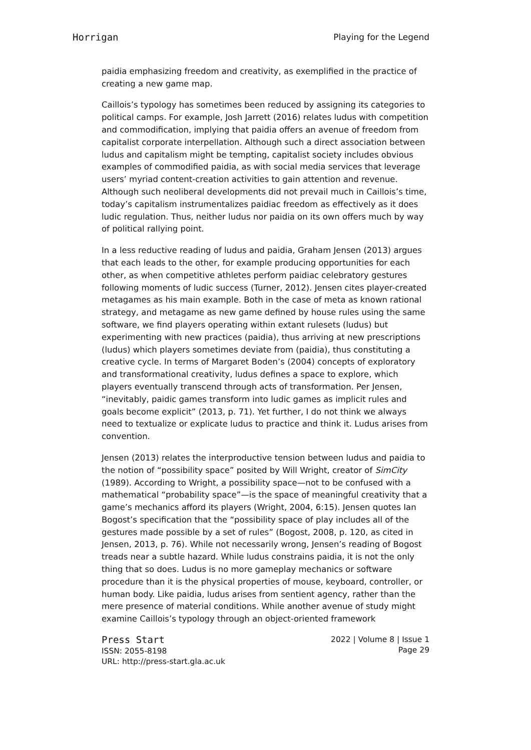Horrigan Playing for the Legend
paidia emphasizing freedom and creativity, as exemplified in the practice of creating a new game map.
Caillois’s typology has sometimes been reduced by assigning its categories to political camps. For example, Josh Jarrett (2016) relates ludus with competition and commodification, implying that paidia offers an avenue of freedom from capitalist corporate interpellation. Although such a direct association between ludus and capitalism might be tempting, capitalist society includes obvious examples of commodified paidia, as with social media services that leverage users’ myriad content-creation activities to gain attention and revenue. Although such neoliberal developments did not prevail much in Caillois’s time, today’s capitalism instrumentalizes paidiac freedom as effectively as it does ludic regulation. Thus, neither ludus nor paidia on its own offers much by way of political rallying point.
In a less reductive reading of ludus and paidia, Graham Jensen (2013) argues that each leads to the other, for example producing opportunities for each other, as when competitive athletes perform paidiac celebratory gestures following moments of ludic success (Turner, 2012). Jensen cites player-created metagames as his main example. Both in the case of meta as known rational strategy, and metagame as new game defined by house rules using the same software, we find players operating within extant rulesets (ludus) but experimenting with new practices (paidia), thus arriving at new prescriptions (ludus) which players sometimes deviate from (paidia), thus constituting a creative cycle. In terms of Margaret Boden’s (2004) concepts of exploratory and transformational creativity, ludus defines a space to explore, which players eventually transcend through acts of transformation. Per Jensen, “inevitably, paidic games transform into ludic games as implicit rules and goals become explicit” (2013, p. 71). Yet further, I do not think we always need to textualize or explicate ludus to practice and think it. Ludus arises from convention.
Jensen (2013) relates the interproductive tension between ludus and paidia to the notion of “possibility space” posited by Will Wright, creator of SimCity (1989). According to Wright, a possibility space—not to be confused with a mathematical “probability space”—is the space of meaningful creativity that a game’s mechanics afford its players (Wright, 2004, 6:15). Jensen quotes Ian Bogost’s specification that the “possibility space of play includes all of the gestures made possible by a set of rules” (Bogost, 2008, p. 120, as cited in Jensen, 2013, p. 76). While not necessarily wrong, Jensen’s reading of Bogost treads near a subtle hazard. While ludus constrains paidia, it is not the only thing that so does. Ludus is no more gameplay mechanics or software procedure than it is the physical properties of mouse, keyboard, controller, or human body. Like paidia, ludus arises from sentient agency, rather than the mere presence of material conditions. While another avenue of study might examine Caillois’s typology through an object-oriented framework
Press Start
ISSN: 2055-8198
URL: http://press-start.gla.ac.uk
2022 | Volume 8 | Issue 1
Page 29